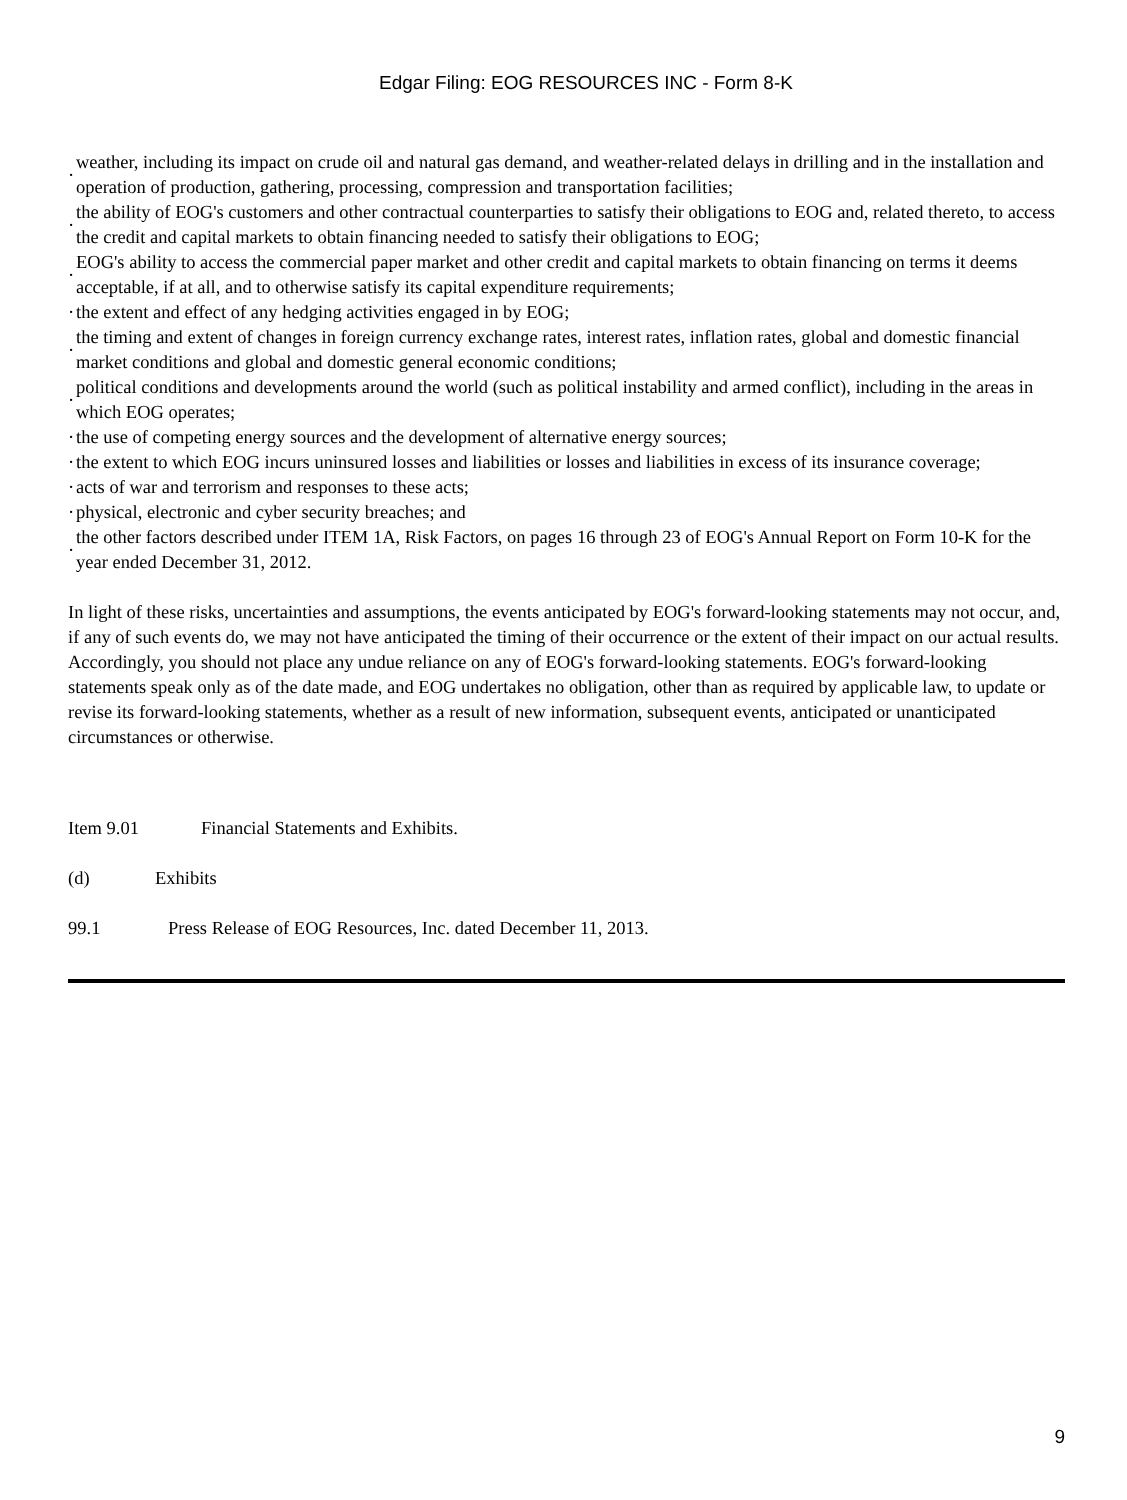Edgar Filing: EOG RESOURCES INC - Form 8-K
· weather, including its impact on crude oil and natural gas demand, and weather-related delays in drilling and in the installation and operation of production, gathering, processing, compression and transportation facilities;
· the ability of EOG's customers and other contractual counterparties to satisfy their obligations to EOG and, related thereto, to access the credit and capital markets to obtain financing needed to satisfy their obligations to EOG;
· EOG's ability to access the commercial paper market and other credit and capital markets to obtain financing on terms it deems acceptable, if at all, and to otherwise satisfy its capital expenditure requirements;
· the extent and effect of any hedging activities engaged in by EOG;
· the timing and extent of changes in foreign currency exchange rates, interest rates, inflation rates, global and domestic financial market conditions and global and domestic general economic conditions;
· political conditions and developments around the world (such as political instability and armed conflict), including in the areas in which EOG operates;
· the use of competing energy sources and the development of alternative energy sources;
· the extent to which EOG incurs uninsured losses and liabilities or losses and liabilities in excess of its insurance coverage;
· acts of war and terrorism and responses to these acts;
· physical, electronic and cyber security breaches; and
· the other factors described under ITEM 1A, Risk Factors, on pages 16 through 23 of EOG's Annual Report on Form 10-K for the year ended December 31, 2012.
In light of these risks, uncertainties and assumptions, the events anticipated by EOG's forward-looking statements may not occur, and, if any of such events do, we may not have anticipated the timing of their occurrence or the extent of their impact on our actual results. Accordingly, you should not place any undue reliance on any of EOG's forward-looking statements. EOG's forward-looking statements speak only as of the date made, and EOG undertakes no obligation, other than as required by applicable law, to update or revise its forward-looking statements, whether as a result of new information, subsequent events, anticipated or unanticipated circumstances or otherwise.
Item 9.01 Financial Statements and Exhibits.
(d) Exhibits
99.1 Press Release of EOG Resources, Inc. dated December 11, 2013.
9